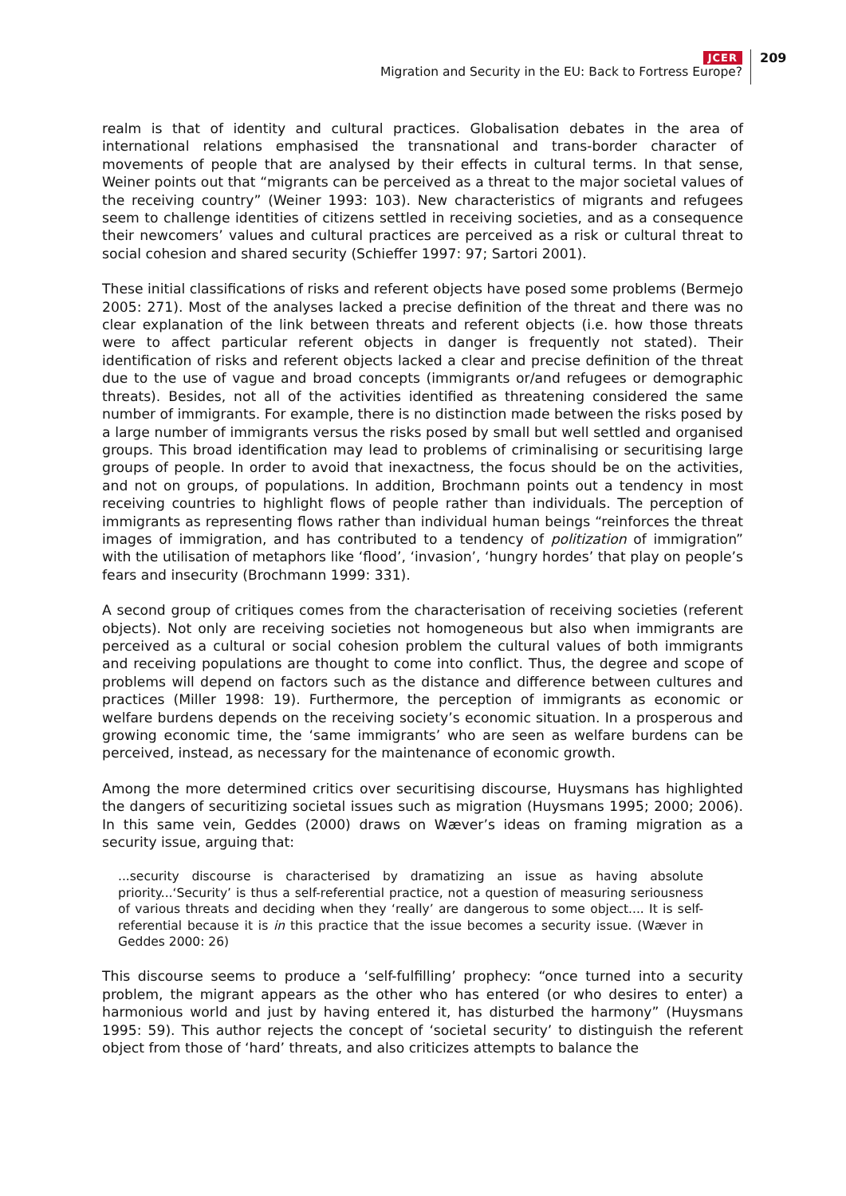JCER
Migration and Security in the EU: Back to Fortress Europe?
209
realm is that of identity and cultural practices. Globalisation debates in the area of international relations emphasised the transnational and trans-border character of movements of people that are analysed by their effects in cultural terms. In that sense, Weiner points out that “migrants can be perceived as a threat to the major societal values of the receiving country” (Weiner 1993: 103). New characteristics of migrants and refugees seem to challenge identities of citizens settled in receiving societies, and as a consequence their newcomers’ values and cultural practices are perceived as a risk or cultural threat to social cohesion and shared security (Schieffer 1997: 97; Sartori 2001).
These initial classifications of risks and referent objects have posed some problems (Bermejo 2005: 271). Most of the analyses lacked a precise definition of the threat and there was no clear explanation of the link between threats and referent objects (i.e. how those threats were to affect particular referent objects in danger is frequently not stated). Their identification of risks and referent objects lacked a clear and precise definition of the threat due to the use of vague and broad concepts (immigrants or/and refugees or demographic threats). Besides, not all of the activities identified as threatening considered the same number of immigrants. For example, there is no distinction made between the risks posed by a large number of immigrants versus the risks posed by small but well settled and organised groups. This broad identification may lead to problems of criminalising or securitising large groups of people. In order to avoid that inexactness, the focus should be on the activities, and not on groups, of populations. In addition, Brochmann points out a tendency in most receiving countries to highlight flows of people rather than individuals. The perception of immigrants as representing flows rather than individual human beings “reinforces the threat images of immigration, and has contributed to a tendency of politization of immigration” with the utilisation of metaphors like ‘flood’, ‘invasion’, ‘hungry hordes’ that play on people’s fears and insecurity (Brochmann 1999: 331).
A second group of critiques comes from the characterisation of receiving societies (referent objects). Not only are receiving societies not homogeneous but also when immigrants are perceived as a cultural or social cohesion problem the cultural values of both immigrants and receiving populations are thought to come into conflict. Thus, the degree and scope of problems will depend on factors such as the distance and difference between cultures and practices (Miller 1998: 19). Furthermore, the perception of immigrants as economic or welfare burdens depends on the receiving society’s economic situation. In a prosperous and growing economic time, the ‘same immigrants’ who are seen as welfare burdens can be perceived, instead, as necessary for the maintenance of economic growth.
Among the more determined critics over securitising discourse, Huysmans has highlighted the dangers of securitizing societal issues such as migration (Huysmans 1995; 2000; 2006). In this same vein, Geddes (2000) draws on Wæver’s ideas on framing migration as a security issue, arguing that:
...security discourse is characterised by dramatizing an issue as having absolute priority...‘Security’ is thus a self-referential practice, not a question of measuring seriousness of various threats and deciding when they ‘really’ are dangerous to some object.... It is self-referential because it is in this practice that the issue becomes a security issue. (Wæver in Geddes 2000: 26)
This discourse seems to produce a ‘self-fulfilling’ prophecy: “once turned into a security problem, the migrant appears as the other who has entered (or who desires to enter) a harmonious world and just by having entered it, has disturbed the harmony” (Huysmans 1995: 59). This author rejects the concept of ‘societal security’ to distinguish the referent object from those of ‘hard’ threats, and also criticizes attempts to balance the